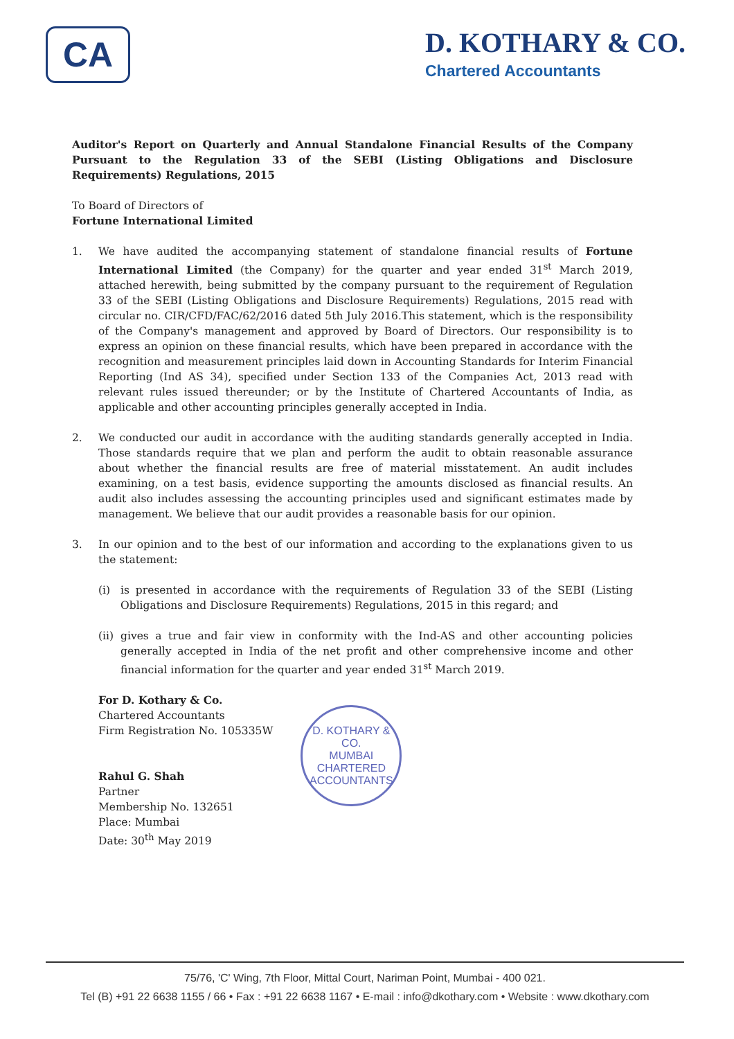CA
D. KOTHARY & CO.
Chartered Accountants
Auditor's Report on Quarterly and Annual Standalone Financial Results of the Company Pursuant to the Regulation 33 of the SEBI (Listing Obligations and Disclosure Requirements) Regulations, 2015
To Board of Directors of
Fortune International Limited
1. We have audited the accompanying statement of standalone financial results of Fortune International Limited (the Company) for the quarter and year ended 31<sup>st</sup> March 2019, attached herewith, being submitted by the company pursuant to the requirement of Regulation 33 of the SEBI (Listing Obligations and Disclosure Requirements) Regulations, 2015 read with circular no. CIR/CFD/FAC/62/2016 dated 5th July 2016.This statement, which is the responsibility of the Company's management and approved by Board of Directors. Our responsibility is to express an opinion on these financial results, which have been prepared in accordance with the recognition and measurement principles laid down in Accounting Standards for Interim Financial Reporting (Ind AS 34), specified under Section 133 of the Companies Act, 2013 read with relevant rules issued thereunder; or by the Institute of Chartered Accountants of India, as applicable and other accounting principles generally accepted in India.
2. We conducted our audit in accordance with the auditing standards generally accepted in India. Those standards require that we plan and perform the audit to obtain reasonable assurance about whether the financial results are free of material misstatement. An audit includes examining, on a test basis, evidence supporting the amounts disclosed as financial results. An audit also includes assessing the accounting principles used and significant estimates made by management. We believe that our audit provides a reasonable basis for our opinion.
3. In our opinion and to the best of our information and according to the explanations given to us the statement:
(i) is presented in accordance with the requirements of Regulation 33 of the SEBI (Listing Obligations and Disclosure Requirements) Regulations, 2015 in this regard; and
(ii) gives a true and fair view in conformity with the Ind-AS and other accounting policies generally accepted in India of the net profit and other comprehensive income and other financial information for the quarter and year ended 31<sup>st</sup> March 2019.
For D. Kothary & Co.
Chartered Accountants
Firm Registration No. 105335W
Rahul G. Shah
Partner
Membership No. 132651
Place: Mumbai
Date: 30<sup>th</sup> May 2019
D. KOTHARY & CO.
MUMBAI
CHARTERED ACCOUNTANTS
75/76, 'C' Wing, 7th Floor, Mittal Court, Nariman Point, Mumbai - 400 021.
Tel (B) +91 22 6638 1155 / 66 • Fax : +91 22 6638 1167 • E-mail : info@dkothary.com • Website : www.dkothary.com